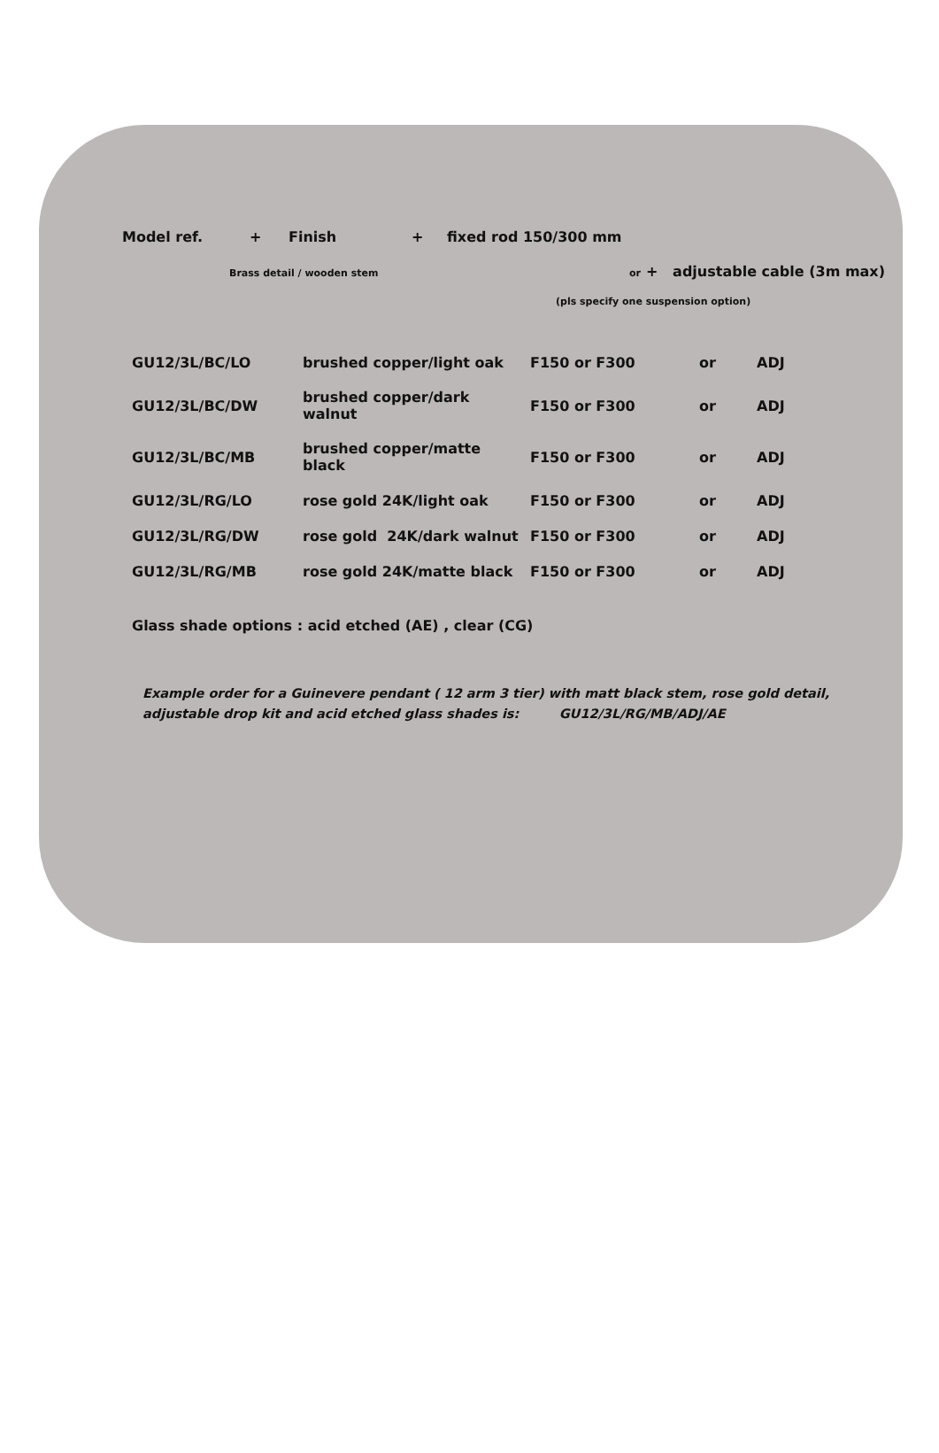Model ref. + Finish + fixed rod 150/300 mm
Brass detail / wooden stem or + adjustable cable (3m max)
(pls specify one suspension option)
| GU12/3L/BC/LO | brushed copper/light oak | F150 or F300 | or | ADJ |
| GU12/3L/BC/DW | brushed copper/dark walnut | F150 or F300 | or | ADJ |
| GU12/3L/BC/MB | brushed copper/matte black | F150 or F300 | or | ADJ |
| GU12/3L/RG/LO | rose gold 24K/light oak | F150 or F300 | or | ADJ |
| GU12/3L/RG/DW | rose gold 24K/dark walnut | F150 or F300 | or | ADJ |
| GU12/3L/RG/MB | rose gold 24K/matte black | F150 or F300 | or | ADJ |
Glass shade options : acid etched (AE) , clear (CG)
Example order for a Guinevere pendant ( 12 arm 3 tier) with matt black stem, rose gold detail, adjustable drop kit and acid etched glass shades is: GU12/3L/RG/MB/ADJ/AE